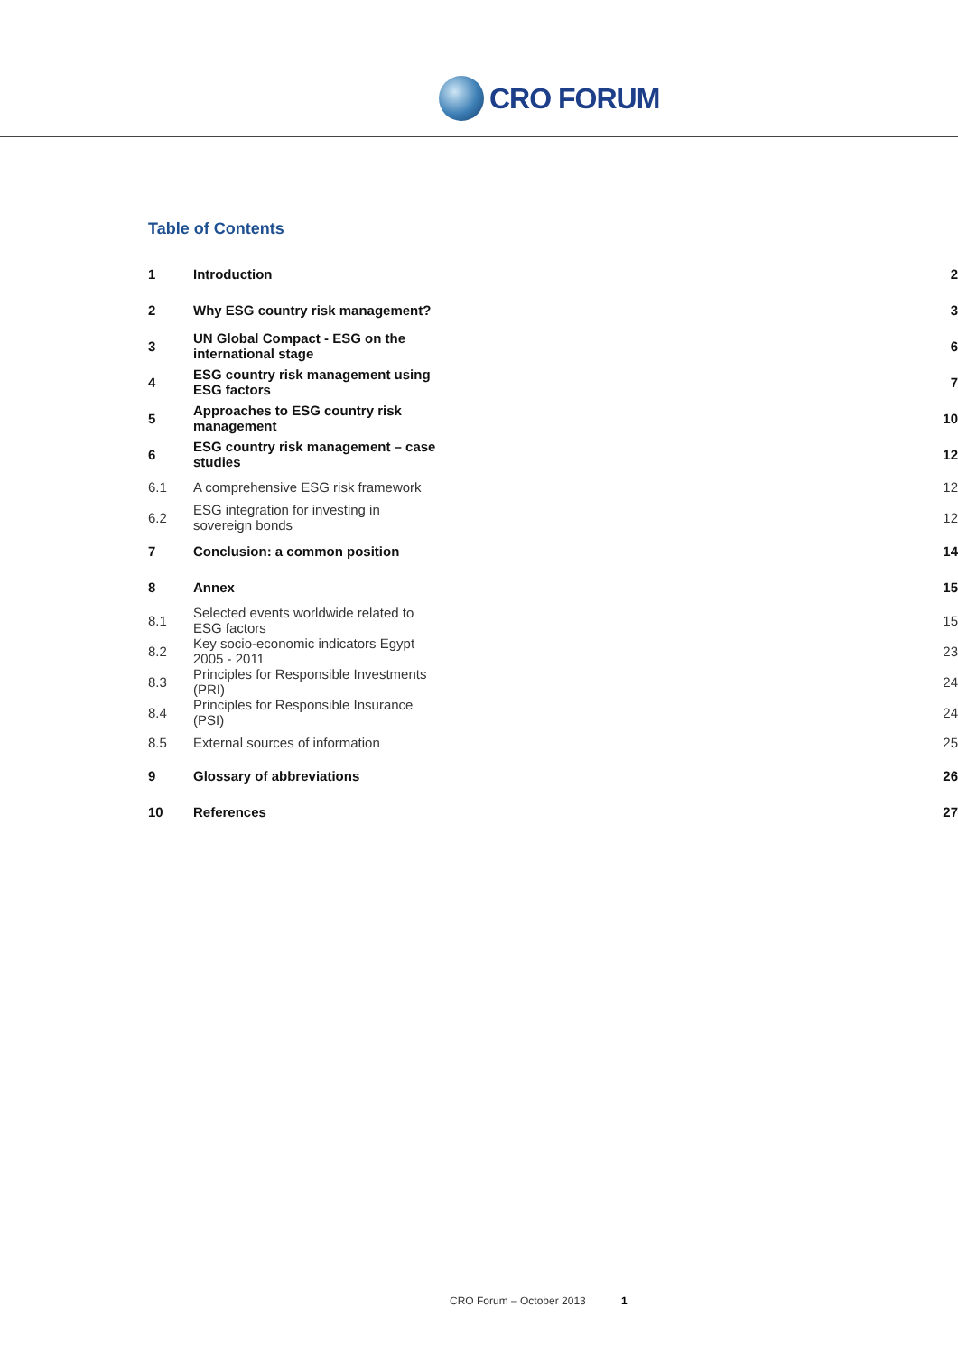CRO FORUM
Table of Contents
| 1 | Introduction | 2 |
| 2 | Why ESG country risk management? | 3 |
| 3 | UN Global Compact - ESG on the international stage | 6 |
| 4 | ESG country risk management using ESG factors | 7 |
| 5 | Approaches to ESG country risk management | 10 |
| 6 | ESG country risk management – case studies | 12 |
| 6.1 | A comprehensive ESG risk framework | 12 |
| 6.2 | ESG integration for investing in sovereign bonds | 12 |
| 7 | Conclusion: a common position | 14 |
| 8 | Annex | 15 |
| 8.1 | Selected events worldwide related to ESG factors | 15 |
| 8.2 | Key socio-economic indicators Egypt 2005 - 2011 | 23 |
| 8.3 | Principles for Responsible Investments (PRI) | 24 |
| 8.4 | Principles for Responsible Insurance (PSI) | 24 |
| 8.5 | External sources of information | 25 |
| 9 | Glossary of abbreviations | 26 |
| 10 | References | 27 |
CRO Forum – October 2013 1